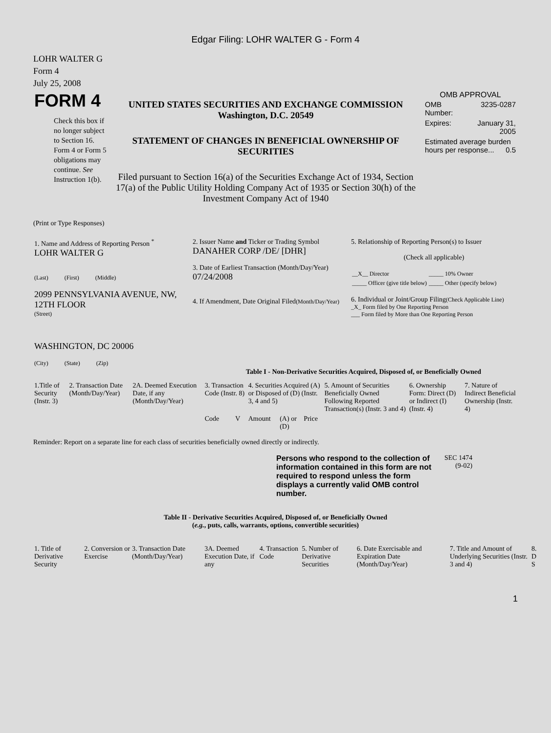Edgar Filing: LOHR WALTER G - Form 4
LOHR WALTER G
Form 4
July 25, 2008
| FORM 4 Check this box if no longer subject to Section 16. Form 4 or Form 5 obligations may continue. See Instruction 1(b). | UNITED STATES SECURITIES AND EXCHANGE COMMISSION Washington, D.C. 20549 STATEMENT OF CHANGES IN BENEFICIAL OWNERSHIP OF SECURITIES Filed pursuant to Section 16(a) of the Securities Exchange Act of 1934, Section 17(a) of the Public Utility Holding Company Act of 1935 or Section 30(h) of the Investment Company Act of 1940 | OMB APPROVAL / OMB Number: / 3235-0287 / / Expires: / January 31, 2005 / / Estimated average burden hours per response... 0.5 / / |
(Print or Type Responses)
| 1. Name and Address of Reporting Person <sup>*</sup> LOHR WALTER G (Last) (First) (Middle) 2099 PENNSYLVANIA AVENUE, NW, 12TH FLOOR (Street) WASHINGTON, DC 20006 (City) (State) (Zip) | 2. Issuer Name and Ticker or Trading Symbol DANAHER CORP /DE/ [DHR] 3. Date of Earliest Transaction (Month/Day/Year) 07/24/2008 4. If Amendment, Date Original Filed (Month/Day/Year) | 5. Relationship of Reporting Person(s) to Issuer (Check all applicable) / __X__ Director / _____ 10% Owner / / _____ Officer (give title below) / _____ Other (specify below) / 6. Individual or Joint/Group Filing (Check Applicable Line) _X_ Form filed by One Reporting Person ___ Form filed by More than One Reporting Person |
Table I - Non-Derivative Securities Acquired, Disposed of, or Beneficially Owned
| 1.Title of Security (Instr. 3) | 2. Transaction Date (Month/Day/Year) | 2A. Deemed Execution Date, if any (Month/Day/Year) | 3. Transaction Code (Instr. 8) | | 4. Securities Acquired (A) or Disposed of (D) (Instr. 3, 4 and 5) | | | 5. Amount of Securities Beneficially Owned Following Reported Transaction(s) (Instr. 3 and 4) | 6. Ownership Form: Direct (D) or Indirect (I) (Instr. 4) | 7. Nature of Indirect Beneficial Ownership (Instr. 4) |
| --- | --- | --- | --- | --- | --- | --- | --- | --- | --- | --- |
| | | | Code | V | Amount | (A) or (D) | Price | | | |
Reminder: Report on a separate line for each class of securities beneficially owned directly or indirectly.
| Persons who respond to the collection of information contained in this form are not required to respond unless the form displays a currently valid OMB control number. | SEC 1474 (9-02) |
Table II - Derivative Securities Acquired, Disposed of, or Beneficially Owned
(e.g., puts, calls, warrants, options, convertible securities)
| 1. Title of Derivative Security | 2. Conversion or Exercise | 3. Transaction Date (Month/Day/Year) | 3A. Deemed Execution Date, if any | 4. Transaction Code | 5. Number of Derivative Securities | 6. Date Exercisable and Expiration Date (Month/Day/Year) | 7. Title and Amount of Underlying Securities (Instr. 3 and 4) | 8. D S |
| --- | --- | --- | --- | --- | --- | --- | --- | --- |
1